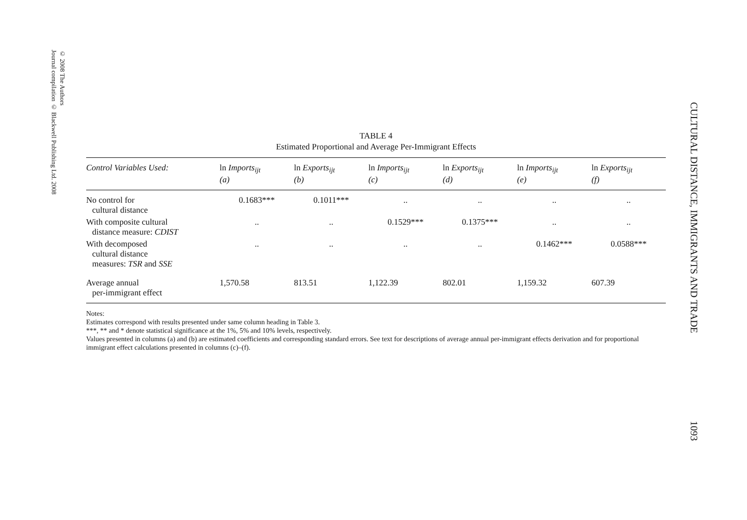© 2008 The Authors
Journal compilation © Blackwell Publishing Ltd. 2008
TABLE 4
Estimated Proportional and Average Per-Immigrant Effects
| Control Variables Used: | ln Imports<sub>ijt</sub> (a) | ln Exports<sub>ijt</sub> (b) | ln Imports<sub>ijt</sub> (c) | ln Exports<sub>ijt</sub> (d) | ln Imports<sub>ijt</sub> (e) | ln Exports<sub>ijt</sub> (f) |
| --- | --- | --- | --- | --- | --- | --- |
| No control for cultural distance | 0.1683*** | 0.1011*** | .. | .. | .. | .. |
| With composite cultural distance measure: CDIST | .. | .. | 0.1529*** | 0.1375*** | .. | .. |
| With decomposed cultural distance measures: TSR and SSE | .. | .. | .. | .. | 0.1462*** | 0.0588*** |
| Average annual per-immigrant effect | 1,570.58 | 813.51 | 1,122.39 | 802.01 | 1,159.32 | 607.39 |
Notes:
Estimates correspond with results presented under same column heading in Table 3.
***, ** and * denote statistical significance at the 1%, 5% and 10% levels, respectively.
Values presented in columns (a) and (b) are estimated coefficients and corresponding standard errors. See text for descriptions of average annual per-immigrant effects derivation and for proportional immigrant effect calculations presented in columns (c)–(f).
CULTURAL DISTANCE, IMMIGRANTS AND TRADE 1093